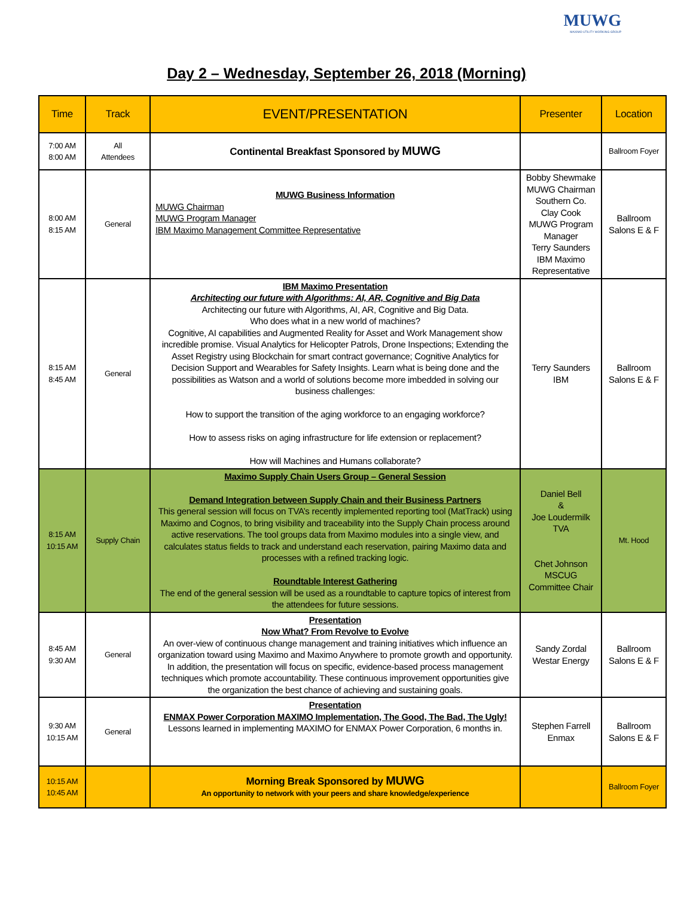MUWG
MAXIMO UTILITY WORKING GROUP
Day 2 – Wednesday, September 26, 2018 (Morning)
| Time | Track | EVENT/PRESENTATION | Presenter | Location |
| --- | --- | --- | --- | --- |
| 7:00 AM 8:00 AM | All Attendees | Continental Breakfast Sponsored by MUWG | | Ballroom Foyer |
| 8:00 AM 8:15 AM | General | MUWG Business Information MUWG Chairman MUWG Program Manager IBM Maximo Management Committee Representative | Bobby Shewmake MUWG Chairman Southern Co. Clay Cook MUWG Program Manager Terry Saunders IBM Maximo Representative | Ballroom Salons E & F |
| 8:15 AM 8:45 AM | General | IBM Maximo Presentation Architecting our future with Algorithms: AI, AR, Cognitive and Big Data Architecting our future with Algorithms, AI, AR, Cognitive and Big Data. Who does what in a new world of machines? Cognitive, AI capabilities and Augmented Reality for Asset and Work Management show incredible promise. Visual Analytics for Helicopter Patrols, Drone Inspections; Extending the Asset Registry using Blockchain for smart contract governance; Cognitive Analytics for Decision Support and Wearables for Safety Insights. Learn what is being done and the possibilities as Watson and a world of solutions become more imbedded in solving our business challenges: How to support the transition of the aging workforce to an engaging workforce? How to assess risks on aging infrastructure for life extension or replacement? How will Machines and Humans collaborate? | Terry Saunders IBM | Ballroom Salons E & F |
| 8:15 AM 10:15 AM | Supply Chain | Maximo Supply Chain Users Group – General Session Demand Integration between Supply Chain and their Business Partners This general session will focus on TVA’s recently implemented reporting tool (MatTrack) using Maximo and Cognos, to bring visibility and traceability into the Supply Chain process around active reservations. The tool groups data from Maximo modules into a single view, and calculates status fields to track and understand each reservation, pairing Maximo data and processes with a refined tracking logic. Roundtable Interest Gathering The end of the general session will be used as a roundtable to capture topics of interest from the attendees for future sessions. | Daniel Bell & Joe Loudermilk TVA Chet Johnson MSCUG Committee Chair | Mt. Hood |
| 8:45 AM 9:30 AM | General | Presentation Now What? From Revolve to Evolve An over-view of continuous change management and training initiatives which influence an organization toward using Maximo and Maximo Anywhere to promote growth and opportunity. In addition, the presentation will focus on specific, evidence-based process management techniques which promote accountability. These continuous improvement opportunities give the organization the best chance of achieving and sustaining goals. | Sandy Zordal Westar Energy | Ballroom Salons E & F |
| 9:30 AM 10:15 AM | General | Presentation ENMAX Power Corporation MAXIMO Implementation, The Good, The Bad, The Ugly! Lessons learned in implementing MAXIMO for ENMAX Power Corporation, 6 months in. | Stephen Farrell Enmax | Ballroom Salons E & F |
| 10:15 AM 10:45 AM | | Morning Break Sponsored by MUWG An opportunity to network with your peers and share knowledge/experience | | Ballroom Foyer |